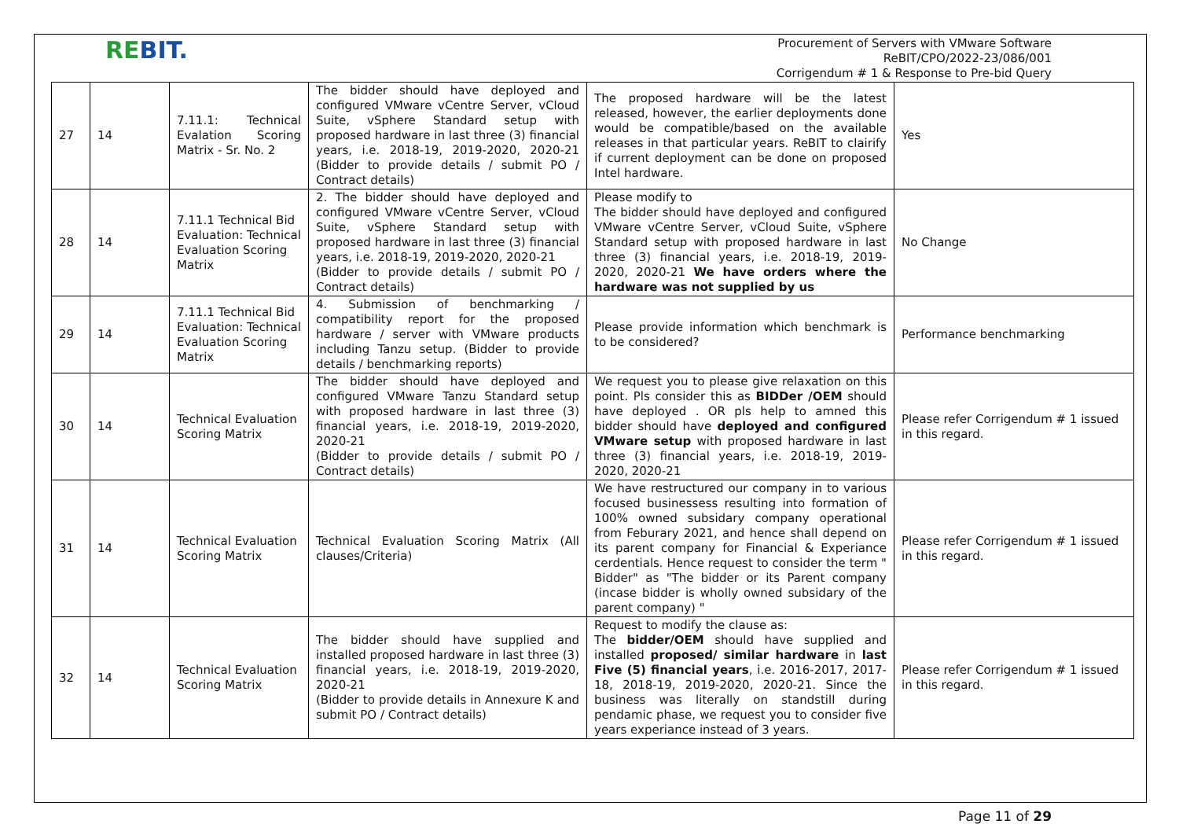REBIT.
Procurement of Servers with VMware Software
ReBIT/CPO/2022-23/086/001
Corrigendum # 1 & Response to Pre-bid Query
| 27 | 14 | 7.11.1: Technical Evalation Scoring Matrix - Sr. No. 2 | The bidder should have deployed and configured VMware vCentre Server, vCloud Suite, vSphere Standard setup with proposed hardware in last three (3) financial years, i.e. 2018-19, 2019-2020, 2020-21 (Bidder to provide details / submit PO / Contract details) | The proposed hardware will be the latest released, however, the earlier deployments done would be compatible/based on the available releases in that particular years. ReBIT to clairify if current deployment can be done on proposed Intel hardware. | Yes |
| 28 | 14 | 7.11.1 Technical Bid Evaluation: Technical Evaluation Scoring Matrix | 2. The bidder should have deployed and configured VMware vCentre Server, vCloud Suite, vSphere Standard setup with proposed hardware in last three (3) financial years, i.e. 2018-19, 2019-2020, 2020-21 (Bidder to provide details / submit PO / Contract details) | Please modify to The bidder should have deployed and configured VMware vCentre Server, vCloud Suite, vSphere Standard setup with proposed hardware in last three (3) financial years, i.e. 2018-19, 2019-2020, 2020-21 We have orders where the hardware was not supplied by us | No Change |
| 29 | 14 | 7.11.1 Technical Bid Evaluation: Technical Evaluation Scoring Matrix | 4. Submission of benchmarking / compatibility report for the proposed hardware / server with VMware products including Tanzu setup. (Bidder to provide details / benchmarking reports) | Please provide information which benchmark is to be considered? | Performance benchmarking |
| 30 | 14 | Technical Evaluation Scoring Matrix | The bidder should have deployed and configured VMware Tanzu Standard setup with proposed hardware in last three (3) financial years, i.e. 2018-19, 2019-2020, 2020-21 (Bidder to provide details / submit PO / Contract details) | We request you to please give relaxation on this point. Pls consider this as BIDDer /OEM should have deployed . OR pls help to amned this bidder should have deployed and configured VMware setup with proposed hardware in last three (3) financial years, i.e. 2018-19, 2019-2020, 2020-21 | Please refer Corrigendum # 1 issued in this regard. |
| 31 | 14 | Technical Evaluation Scoring Matrix | Technical Evaluation Scoring Matrix (All clauses/Criteria) | We have restructured our company in to various focused businessess resulting into formation of 100% owned subsidary company operational from Feburary 2021, and hence shall depend on its parent company for Financial & Experiance cerdentials. Hence request to consider the term " Bidder" as "The bidder or its Parent company (incase bidder is wholly owned subsidary of the parent company) " | Please refer Corrigendum # 1 issued in this regard. |
| 32 | 14 | Technical Evaluation Scoring Matrix | The bidder should have supplied and installed proposed hardware in last three (3) financial years, i.e. 2018-19, 2019-2020, 2020-21 (Bidder to provide details in Annexure K and submit PO / Contract details) | Request to modify the clause as: The bidder/OEM should have supplied and installed proposed/ similar hardware in last Five (5) financial years , i.e. 2016-2017, 2017-18, 2018-19, 2019-2020, 2020-21. Since the business was literally on standstill during pendamic phase, we request you to consider five years experiance instead of 3 years. | Please refer Corrigendum # 1 issued in this regard. |
Page 11 of 29